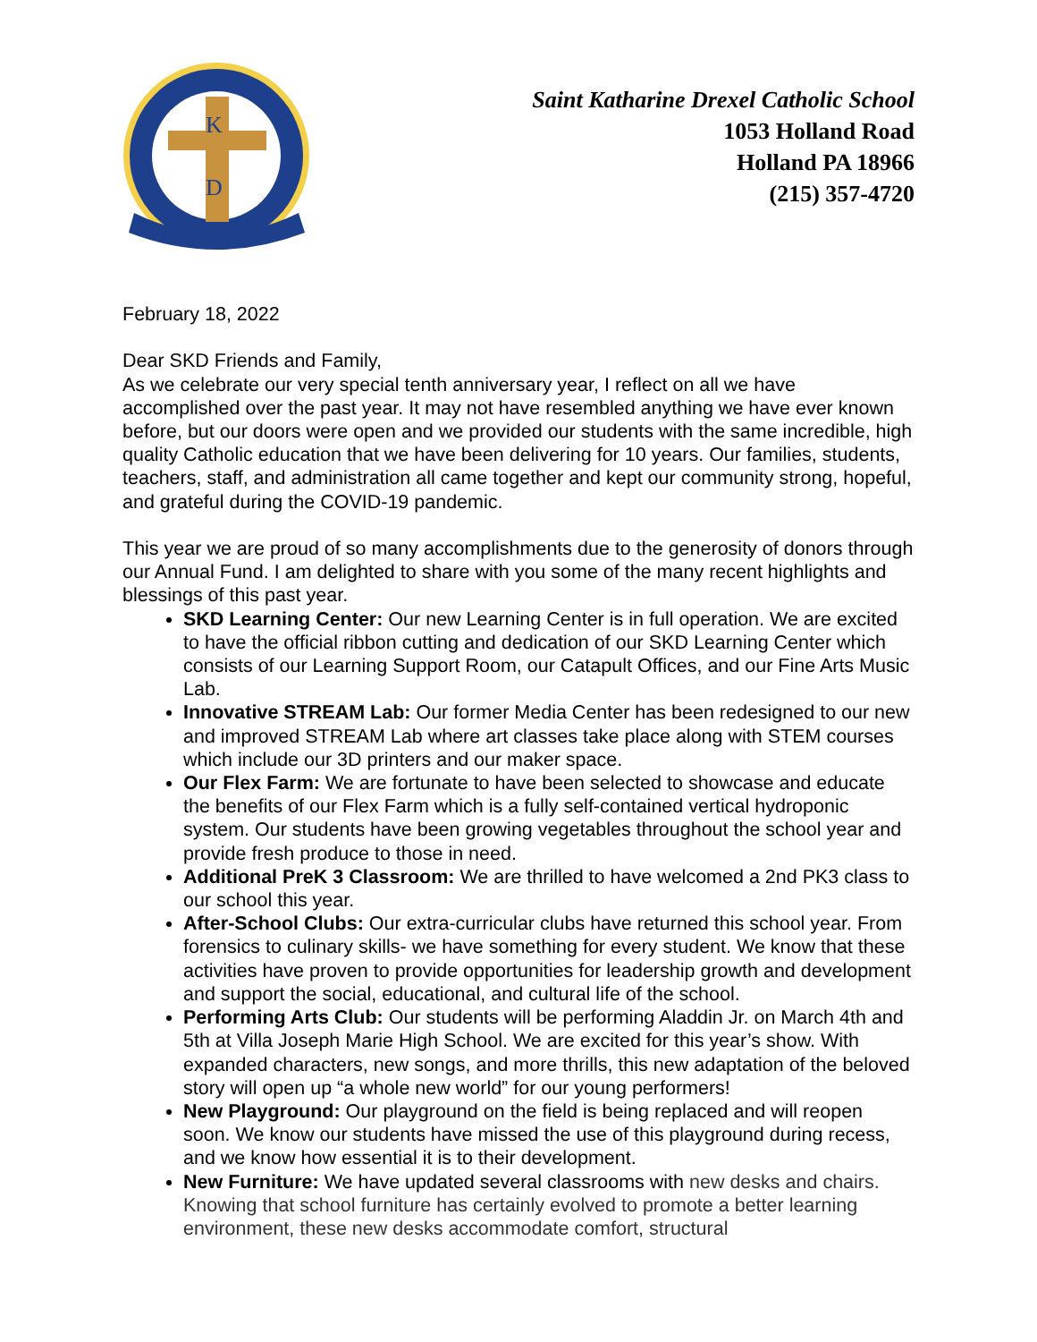K
D
Saint Katharine Drexel Catholic School
1053 Holland Road
Holland PA 18966
(215) 357-4720
February 18, 2022
Dear SKD Friends and Family,
As we celebrate our very special tenth anniversary year, I reflect on all we have accomplished over the past year. It may not have resembled anything we have ever known before, but our doors were open and we provided our students with the same incredible, high quality Catholic education that we have been delivering for 10 years. Our families, students, teachers, staff, and administration all came together and kept our community strong, hopeful, and grateful during the COVID-19 pandemic.
This year we are proud of so many accomplishments due to the generosity of donors through our Annual Fund. I am delighted to share with you some of the many recent highlights and blessings of this past year.
SKD Learning Center: Our new Learning Center is in full operation. We are excited to have the official ribbon cutting and dedication of our SKD Learning Center which consists of our Learning Support Room, our Catapult Offices, and our Fine Arts Music Lab.
Innovative STREAM Lab: Our former Media Center has been redesigned to our new and improved STREAM Lab where art classes take place along with STEM courses which include our 3D printers and our maker space.
Our Flex Farm: We are fortunate to have been selected to showcase and educate the benefits of our Flex Farm which is a fully self-contained vertical hydroponic system. Our students have been growing vegetables throughout the school year and provide fresh produce to those in need.
Additional PreK 3 Classroom: We are thrilled to have welcomed a 2nd PK3 class to our school this year.
After-School Clubs: Our extra-curricular clubs have returned this school year. From forensics to culinary skills- we have something for every student. We know that these activities have proven to provide opportunities for leadership growth and development and support the social, educational, and cultural life of the school.
Performing Arts Club: Our students will be performing Aladdin Jr. on March 4th and 5th at Villa Joseph Marie High School. We are excited for this year’s show. With expanded characters, new songs, and more thrills, this new adaptation of the beloved story will open up “a whole new world” for our young performers!
New Playground: Our playground on the field is being replaced and will reopen soon. We know our students have missed the use of this playground during recess, and we know how essential it is to their development.
New Furniture: We have updated several classrooms with new desks and chairs. Knowing that school furniture has certainly evolved to promote a better learning environment, these new desks accommodate comfort, structural